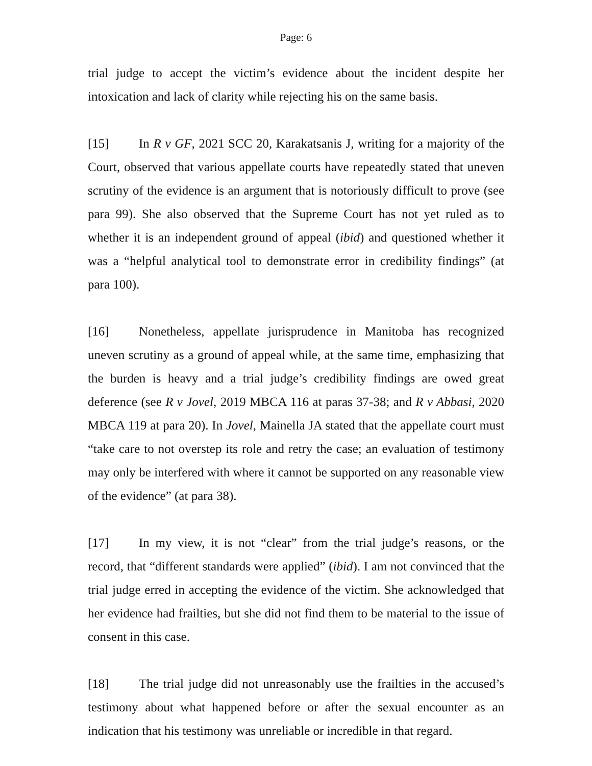Page: 6
trial judge to accept the victim’s evidence about the incident despite her intoxication and lack of clarity while rejecting his on the same basis.
[15] In R v GF, 2021 SCC 20, Karakatsanis J, writing for a majority of the Court, observed that various appellate courts have repeatedly stated that uneven scrutiny of the evidence is an argument that is notoriously difficult to prove (see para 99). She also observed that the Supreme Court has not yet ruled as to whether it is an independent ground of appeal (ibid) and questioned whether it was a “helpful analytical tool to demonstrate error in credibility findings” (at para 100).
[16] Nonetheless, appellate jurisprudence in Manitoba has recognized uneven scrutiny as a ground of appeal while, at the same time, emphasizing that the burden is heavy and a trial judge’s credibility findings are owed great deference (see R v Jovel, 2019 MBCA 116 at paras 37-38; and R v Abbasi, 2020 MBCA 119 at para 20). In Jovel, Mainella JA stated that the appellate court must “take care to not overstep its role and retry the case; an evaluation of testimony may only be interfered with where it cannot be supported on any reasonable view of the evidence” (at para 38).
[17] In my view, it is not “clear” from the trial judge’s reasons, or the record, that “different standards were applied” (ibid). I am not convinced that the trial judge erred in accepting the evidence of the victim. She acknowledged that her evidence had frailties, but she did not find them to be material to the issue of consent in this case.
[18] The trial judge did not unreasonably use the frailties in the accused’s testimony about what happened before or after the sexual encounter as an indication that his testimony was unreliable or incredible in that regard.